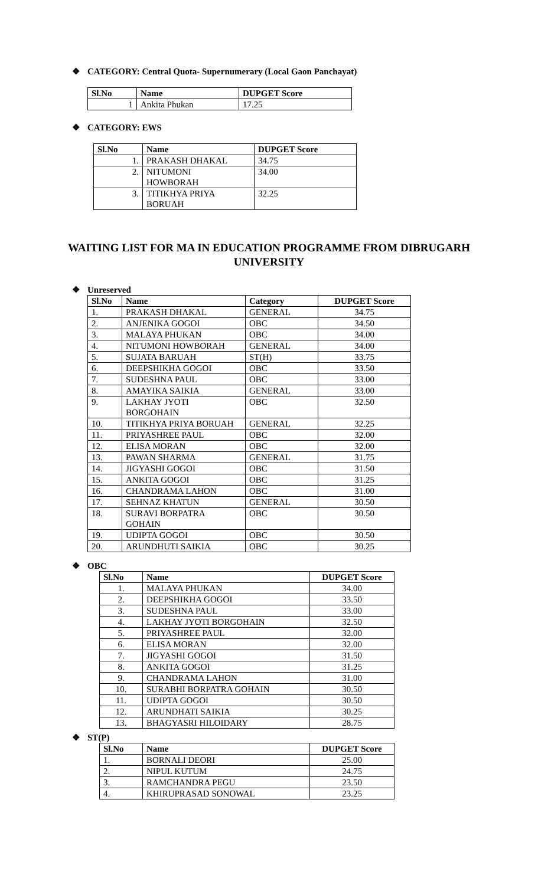❖ CATEGORY: Central Quota- Supernumerary (Local Gaon Panchayat)
| Sl.No | Name | DUPGET Score |
| --- | --- | --- |
| 1 | Ankita Phukan | 17.25 |
❖ CATEGORY: EWS
| Sl.No | Name | DUPGET Score |
| --- | --- | --- |
| 1. | PRAKASH DHAKAL | 34.75 |
| 2. | NITUMONI HOWBORAH | 34.00 |
| 3. | TITIKHYA PRIYA BORUAH | 32.25 |
WAITING LIST FOR MA IN EDUCATION PROGRAMME FROM DIBRUGARH
UNIVERSITY
❖ Unreserved
| Sl.No | Name | Category | DUPGET Score |
| --- | --- | --- | --- |
| 1. | PRAKASH DHAKAL | GENERAL | 34.75 |
| 2. | ANJENIKA GOGOI | OBC | 34.50 |
| 3. | MALAYA PHUKAN | OBC | 34.00 |
| 4. | NITUMONI HOWBORAH | GENERAL | 34.00 |
| 5. | SUJATA BARUAH | ST(H) | 33.75 |
| 6. | DEEPSHIKHA GOGOI | OBC | 33.50 |
| 7. | SUDESHNA PAUL | OBC | 33.00 |
| 8. | AMAYIKA SAIKIA | GENERAL | 33.00 |
| 9. | LAKHAY JYOTI BORGOHAIN | OBC | 32.50 |
| 10. | TITIKHYA PRIYA BORUAH | GENERAL | 32.25 |
| 11. | PRIYASHREE PAUL | OBC | 32.00 |
| 12. | ELISA MORAN | OBC | 32.00 |
| 13. | PAWAN SHARMA | GENERAL | 31.75 |
| 14. | JIGYASHI GOGOI | OBC | 31.50 |
| 15. | ANKITA GOGOI | OBC | 31.25 |
| 16. | CHANDRAMA LAHON | OBC | 31.00 |
| 17. | SEHNAZ KHATUN | GENERAL | 30.50 |
| 18. | SURAVI BORPATRA GOHAIN | OBC | 30.50 |
| 19. | UDIPTA GOGOI | OBC | 30.50 |
| 20. | ARUNDHUTI SAIKIA | OBC | 30.25 |
❖ OBC
| Sl.No | Name | DUPGET Score |
| --- | --- | --- |
| 1. | MALAYA PHUKAN | 34.00 |
| 2. | DEEPSHIKHA GOGOI | 33.50 |
| 3. | SUDESHNA PAUL | 33.00 |
| 4. | LAKHAY JYOTI BORGOHAIN | 32.50 |
| 5. | PRIYASHREE PAUL | 32.00 |
| 6. | ELISA MORAN | 32.00 |
| 7. | JIGYASHI GOGOI | 31.50 |
| 8. | ANKITA GOGOI | 31.25 |
| 9. | CHANDRAMA LAHON | 31.00 |
| 10. | SURABHI BORPATRA GOHAIN | 30.50 |
| 11. | UDIPTA GOGOI | 30.50 |
| 12. | ARUNDHATI SAIKIA | 30.25 |
| 13. | BHAGYASRI HILOIDARY | 28.75 |
❖ ST(P)
| Sl.No | Name | DUPGET Score |
| --- | --- | --- |
| 1. | BORNALI DEORI | 25.00 |
| 2. | NIPUL KUTUM | 24.75 |
| 3. | RAMCHANDRA PEGU | 23.50 |
| 4. | KHIRUPRASAD SONOWAL | 23.25 |